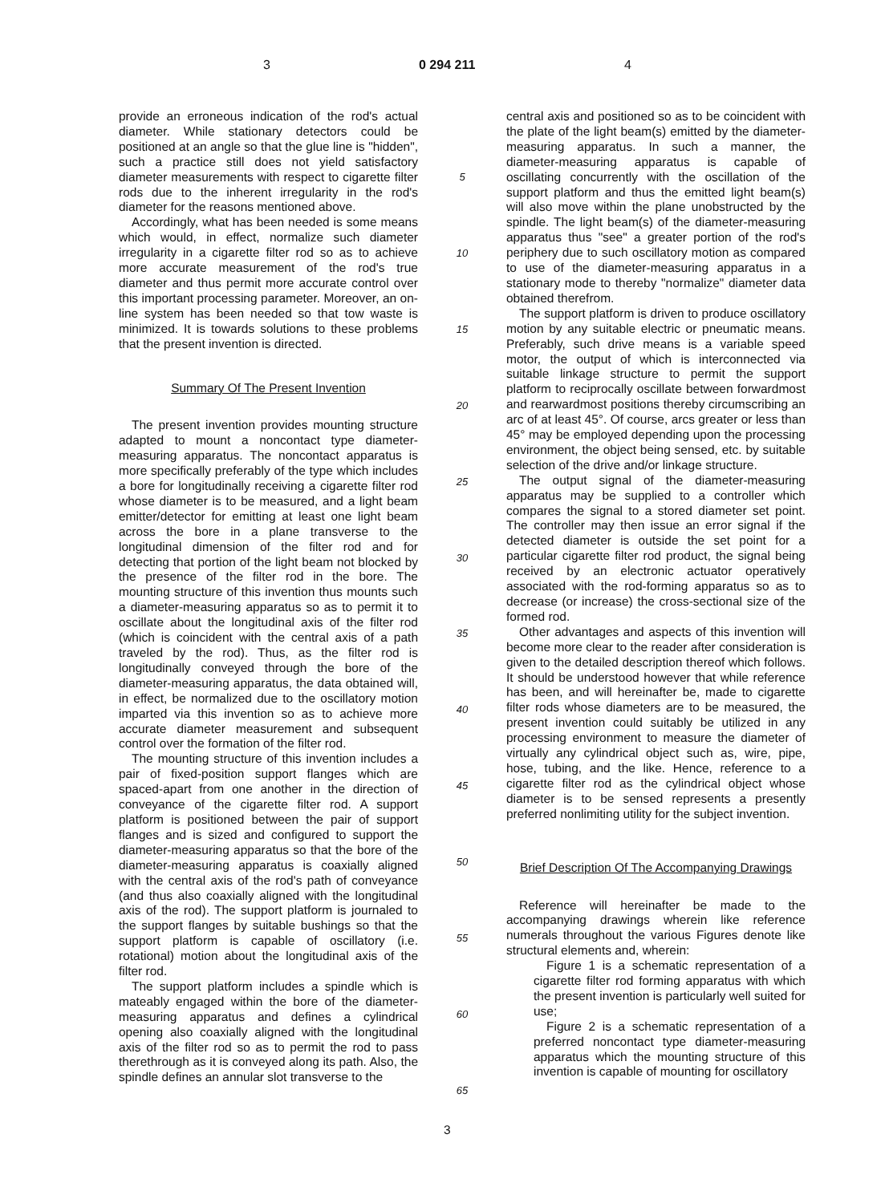3 0 294 211 4
provide an erroneous indication of the rod's actual diameter. While stationary detectors could be positioned at an angle so that the glue line is "hidden", such a practice still does not yield satisfactory diameter measurements with respect to cigarette filter rods due to the inherent irregularity in the rod's diameter for the reasons mentioned above.
Accordingly, what has been needed is some means which would, in effect, normalize such diameter irregularity in a cigarette filter rod so as to achieve more accurate measurement of the rod's true diameter and thus permit more accurate control over this important processing parameter. Moreover, an on-line system has been needed so that tow waste is minimized. It is towards solutions to these problems that the present invention is directed.
Summary Of The Present Invention
The present invention provides mounting structure adapted to mount a noncontact type diameter-measuring apparatus. The noncontact apparatus is more specifically preferably of the type which includes a bore for longitudinally receiving a cigarette filter rod whose diameter is to be measured, and a light beam emitter/detector for emitting at least one light beam across the bore in a plane transverse to the longitudinal dimension of the filter rod and for detecting that portion of the light beam not blocked by the presence of the filter rod in the bore. The mounting structure of this invention thus mounts such a diameter-measuring apparatus so as to permit it to oscillate about the longitudinal axis of the filter rod (which is coincident with the central axis of a path traveled by the rod). Thus, as the filter rod is longitudinally conveyed through the bore of the diameter-measuring apparatus, the data obtained will, in effect, be normalized due to the oscillatory motion imparted via this invention so as to achieve more accurate diameter measurement and subsequent control over the formation of the filter rod.
The mounting structure of this invention includes a pair of fixed-position support flanges which are spaced-apart from one another in the direction of conveyance of the cigarette filter rod. A support platform is positioned between the pair of support flanges and is sized and configured to support the diameter-measuring apparatus so that the bore of the diameter-measuring apparatus is coaxially aligned with the central axis of the rod's path of conveyance (and thus also coaxially aligned with the longitudinal axis of the rod). The support platform is journaled to the support flanges by suitable bushings so that the support platform is capable of oscillatory (i.e. rotational) motion about the longitudinal axis of the filter rod.
The support platform includes a spindle which is mateably engaged within the bore of the diameter-measuring apparatus and defines a cylindrical opening also coaxially aligned with the longitudinal axis of the filter rod so as to permit the rod to pass therethrough as it is conveyed along its path. Also, the spindle defines an annular slot transverse to the
5
10
15
20
25
30
35
40
45
50
55
60
65
central axis and positioned so as to be coincident with the plate of the light beam(s) emitted by the diameter-measuring apparatus. In such a manner, the diameter-measuring apparatus is capable of oscillating concurrently with the oscillation of the support platform and thus the emitted light beam(s) will also move within the plane unobstructed by the spindle. The light beam(s) of the diameter-measuring apparatus thus "see" a greater portion of the rod's periphery due to such oscillatory motion as compared to use of the diameter-measuring apparatus in a stationary mode to thereby "normalize" diameter data obtained therefrom.
The support platform is driven to produce oscillatory motion by any suitable electric or pneumatic means. Preferably, such drive means is a variable speed motor, the output of which is interconnected via suitable linkage structure to permit the support platform to reciprocally oscillate between forwardmost and rearwardmost positions thereby circumscribing an arc of at least 45°. Of course, arcs greater or less than 45° may be employed depending upon the processing environment, the object being sensed, etc. by suitable selection of the drive and/or linkage structure.
The output signal of the diameter-measuring apparatus may be supplied to a controller which compares the signal to a stored diameter set point. The controller may then issue an error signal if the detected diameter is outside the set point for a particular cigarette filter rod product, the signal being received by an electronic actuator operatively associated with the rod-forming apparatus so as to decrease (or increase) the cross-sectional size of the formed rod.
Other advantages and aspects of this invention will become more clear to the reader after consideration is given to the detailed description thereof which follows. It should be understood however that while reference has been, and will hereinafter be, made to cigarette filter rods whose diameters are to be measured, the present invention could suitably be utilized in any processing environment to measure the diameter of virtually any cylindrical object such as, wire, pipe, hose, tubing, and the like. Hence, reference to a cigarette filter rod as the cylindrical object whose diameter is to be sensed represents a presently preferred nonlimiting utility for the subject invention.
Brief Description Of The Accompanying Drawings
Reference will hereinafter be made to the accompanying drawings wherein like reference numerals throughout the various Figures denote like structural elements and, wherein:
Figure 1 is a schematic representation of a cigarette filter rod forming apparatus with which the present invention is particularly well suited for use;
Figure 2 is a schematic representation of a preferred noncontact type diameter-measuring apparatus which the mounting structure of this invention is capable of mounting for oscillatory
3